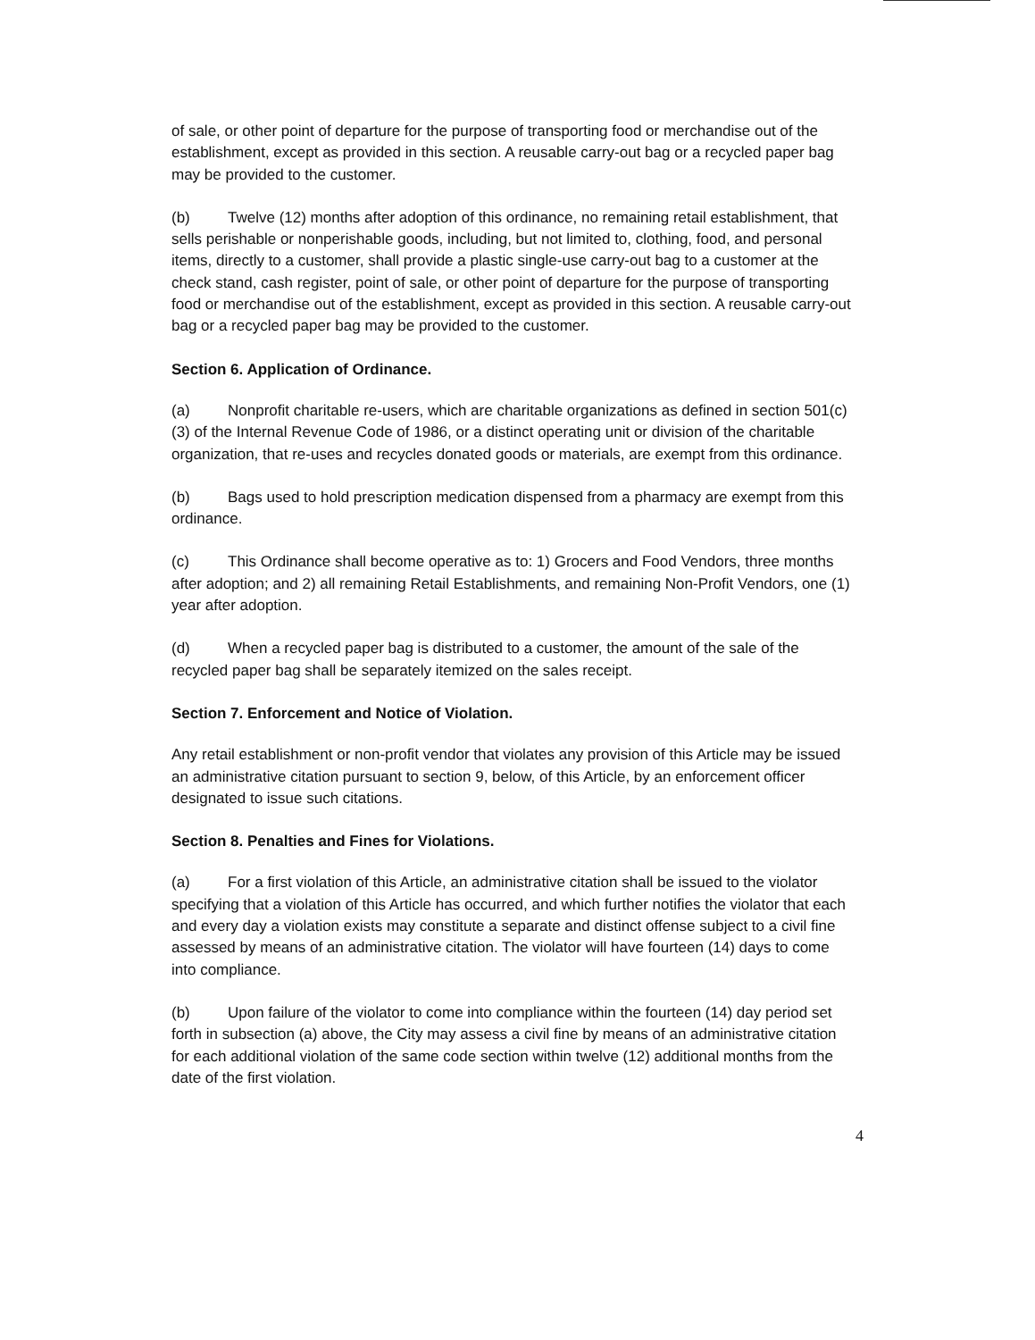of sale, or other point of departure for the purpose of transporting food or merchandise out of the establishment, except as provided in this section. A reusable carry-out bag or a recycled paper bag may be provided to the customer.
(b) Twelve (12) months after adoption of this ordinance, no remaining retail establishment, that sells perishable or nonperishable goods, including, but not limited to, clothing, food, and personal items, directly to a customer, shall provide a plastic single-use carry-out bag to a customer at the check stand, cash register, point of sale, or other point of departure for the purpose of transporting food or merchandise out of the establishment, except as provided in this section. A reusable carry-out bag or a recycled paper bag may be provided to the customer.
Section 6. Application of Ordinance.
(a) Nonprofit charitable re-users, which are charitable organizations as defined in section 501(c)(3) of the Internal Revenue Code of 1986, or a distinct operating unit or division of the charitable organization, that re-uses and recycles donated goods or materials, are exempt from this ordinance.
(b) Bags used to hold prescription medication dispensed from a pharmacy are exempt from this ordinance.
(c) This Ordinance shall become operative as to: 1) Grocers and Food Vendors, three months after adoption; and 2) all remaining Retail Establishments, and remaining Non-Profit Vendors, one (1) year after adoption.
(d) When a recycled paper bag is distributed to a customer, the amount of the sale of the recycled paper bag shall be separately itemized on the sales receipt.
Section 7. Enforcement and Notice of Violation.
Any retail establishment or non-profit vendor that violates any provision of this Article may be issued an administrative citation pursuant to section 9, below, of this Article, by an enforcement officer designated to issue such citations.
Section 8. Penalties and Fines for Violations.
(a) For a first violation of this Article, an administrative citation shall be issued to the violator specifying that a violation of this Article has occurred, and which further notifies the violator that each and every day a violation exists may constitute a separate and distinct offense subject to a civil fine assessed by means of an administrative citation. The violator will have fourteen (14) days to come into compliance.
(b) Upon failure of the violator to come into compliance within the fourteen (14) day period set forth in subsection (a) above, the City may assess a civil fine by means of an administrative citation for each additional violation of the same code section within twelve (12) additional months from the date of the first violation.
4